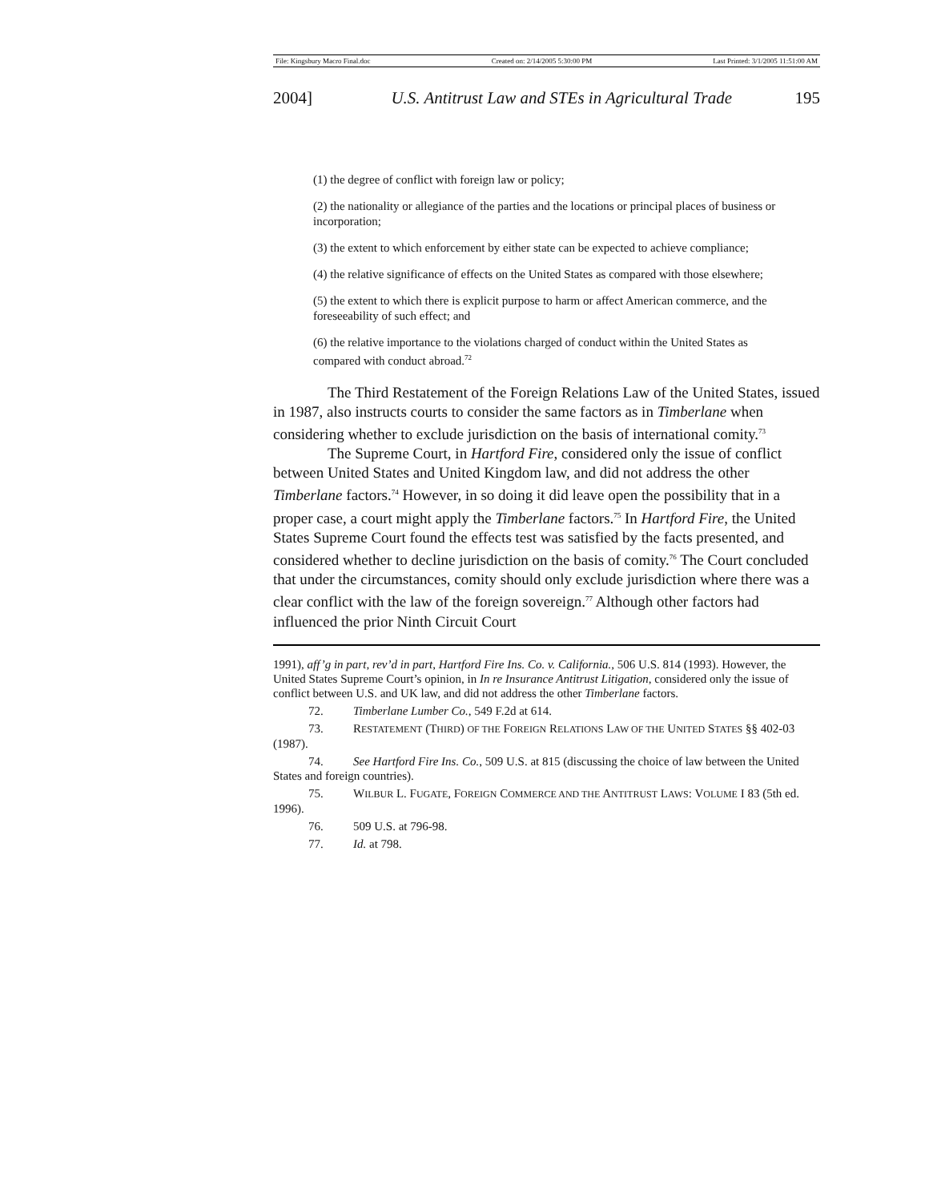File: Kingsbury Macro Final.doc Created on: 2/14/2005 5:30:00 PM Last Printed: 3/1/2005 11:51:00 AM
2004] U.S. Antitrust Law and STEs in Agricultural Trade 195
(1) the degree of conflict with foreign law or policy;
(2) the nationality or allegiance of the parties and the locations or principal places of business or incorporation;
(3) the extent to which enforcement by either state can be expected to achieve compliance;
(4) the relative significance of effects on the United States as compared with those elsewhere;
(5) the extent to which there is explicit purpose to harm or affect American commerce, and the foreseeability of such effect; and
(6) the relative importance to the violations charged of conduct within the United States as compared with conduct abroad.<sup>72</sup>
The Third Restatement of the Foreign Relations Law of the United States, issued in 1987, also instructs courts to consider the same factors as in Timberlane when considering whether to exclude jurisdiction on the basis of international comity.<sup>73</sup>
The Supreme Court, in Hartford Fire, considered only the issue of conflict between United States and United Kingdom law, and did not address the other Timberlane factors.<sup>74</sup> However, in so doing it did leave open the possibility that in a proper case, a court might apply the Timberlane factors.<sup>75</sup> In Hartford Fire, the United States Supreme Court found the effects test was satisfied by the facts presented, and considered whether to decline jurisdiction on the basis of comity.<sup>76</sup> The Court concluded that under the circumstances, comity should only exclude jurisdiction where there was a clear conflict with the law of the foreign sovereign.<sup>77</sup> Although other factors had influenced the prior Ninth Circuit Court
1991), aff’g in part, rev’d in part, Hartford Fire Ins. Co. v. California., 506 U.S. 814 (1993). However, the United States Supreme Court’s opinion, in In re Insurance Antitrust Litigation, considered only the issue of conflict between U.S. and UK law, and did not address the other Timberlane factors.
72. Timberlane Lumber Co., 549 F.2d at 614.
73. RESTATEMENT (THIRD) OF THE FOREIGN RELATIONS LAW OF THE UNITED STATES §§ 402-03 (1987).
74. See Hartford Fire Ins. Co., 509 U.S. at 815 (discussing the choice of law between the United States and foreign countries).
75. WILBUR L. FUGATE, FOREIGN COMMERCE AND THE ANTITRUST LAWS: VOLUME I 83 (5th ed. 1996).
76. 509 U.S. at 796-98.
77. Id. at 798.